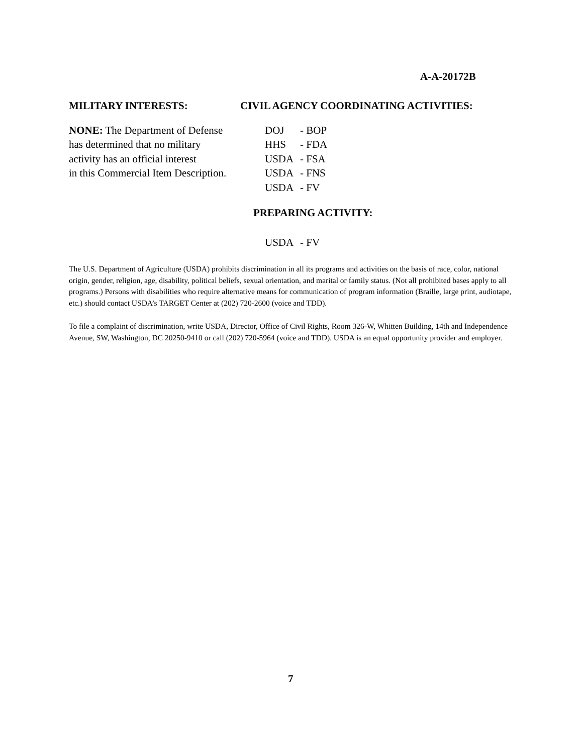A-A-20172B
MILITARY INTERESTS:
NONE: The Department of Defense
has determined that no military
activity has an official interest
in this Commercial Item Description.
CIVIL AGENCY COORDINATING ACTIVITIES:
DOJ - BOP
HHS - FDA
USDA - FSA
USDA - FNS
USDA - FV
PREPARING ACTIVITY:
USDA - FV
The U.S. Department of Agriculture (USDA) prohibits discrimination in all its programs and activities on the basis of race, color, national origin, gender, religion, age, disability, political beliefs, sexual orientation, and marital or family status. (Not all prohibited bases apply to all programs.) Persons with disabilities who require alternative means for communication of program information (Braille, large print, audiotape, etc.) should contact USDA’s TARGET Center at (202) 720-2600 (voice and TDD).
To file a complaint of discrimination, write USDA, Director, Office of Civil Rights, Room 326-W, Whitten Building, 14th and Independence Avenue, SW, Washington, DC 20250-9410 or call (202) 720-5964 (voice and TDD). USDA is an equal opportunity provider and employer.
7